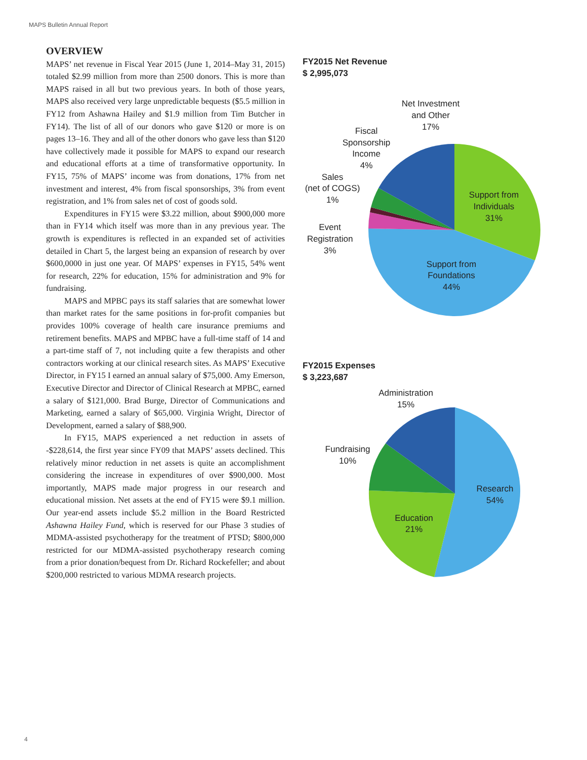MAPS Bulletin Annual Report
OVERVIEW
MAPS’ net revenue in Fiscal Year 2015 (June 1, 2014–May 31, 2015) totaled $2.99 million from more than 2500 donors. This is more than MAPS raised in all but two previous years. In both of those years, MAPS also received very large unpredictable bequests ($5.5 million in FY12 from Ashawna Hailey and $1.9 million from Tim Butcher in FY14). The list of all of our donors who gave $120 or more is on pages 13–16. They and all of the other donors who gave less than $120 have collectively made it possible for MAPS to expand our research and educational efforts at a time of transformative opportunity. In FY15, 75% of MAPS’ income was from donations, 17% from net investment and interest, 4% from fiscal sponsorships, 3% from event registration, and 1% from sales net of cost of goods sold.
Expenditures in FY15 were $3.22 million, about $900,000 more than in FY14 which itself was more than in any previous year. The growth is expenditures is reflected in an expanded set of activities detailed in Chart 5, the largest being an expansion of research by over $600,0000 in just one year. Of MAPS’ expenses in FY15, 54% went for research, 22% for education, 15% for administration and 9% for fundraising.
MAPS and MPBC pays its staff salaries that are somewhat lower than market rates for the same positions in for-profit companies but provides 100% coverage of health care insurance premiums and retirement benefits. MAPS and MPBC have a full-time staff of 14 and a part-time staff of 7, not including quite a few therapists and other contractors working at our clinical research sites. As MAPS’ Executive Director, in FY15 I earned an annual salary of $75,000. Amy Emerson, Executive Director and Director of Clinical Research at MPBC, earned a salary of $121,000. Brad Burge, Director of Communications and Marketing, earned a salary of $65,000. Virginia Wright, Director of Development, earned a salary of $88,900.
In FY15, MAPS experienced a net reduction in assets of -$228,614, the first year since FY09 that MAPS’ assets declined. This relatively minor reduction in net assets is quite an accomplishment considering the increase in expenditures of over $900,000. Most importantly, MAPS made major progress in our research and educational mission. Net assets at the end of FY15 were $9.1 million. Our year-end assets include $5.2 million in the Board Restricted Ashawna Hailey Fund, which is reserved for our Phase 3 studies of MDMA-assisted psychotherapy for the treatment of PTSD; $800,000 restricted for our MDMA-assisted psychotherapy research coming from a prior donation/bequest from Dr. Richard Rockefeller; and about $200,000 restricted to various MDMA research projects.
FY2015 Net Revenue
$ 2,995,073
Net Investment
and Other
17%
Fiscal
Sponsorship
Income
4%
Sales
(net of COGS)
1%
Event
Registration
3%
Support from
Individuals
31%
Support from
Foundations
44%
FY2015 Expenses
$ 3,223,687
Administration
15%
Fundraising
10%
Research
54%
Education
21%
4